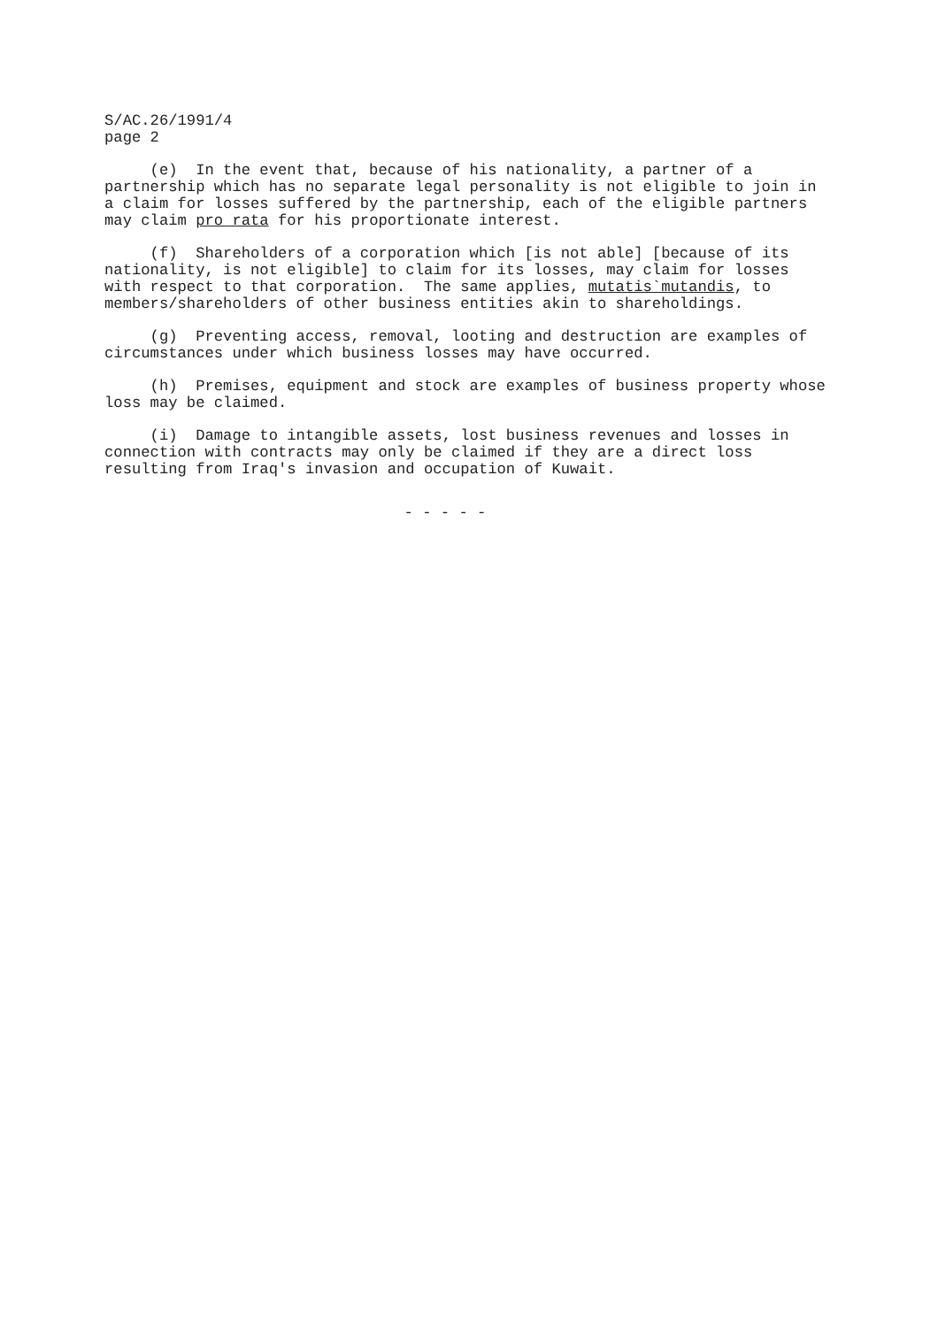S/AC.26/1991/4 page 2
(e) In the event that, because of his nationality, a partner of a partnership which has no separate legal personality is not eligible to join in a claim for losses suffered by the partnership, each of the eligible partners may claim pro rata for his proportionate interest.
(f) Shareholders of a corporation which [is not able] [because of its nationality, is not eligible] to claim for its losses, may claim for losses with respect to that corporation. The same applies, mutatis`mutandis, to members/shareholders of other business entities akin to shareholdings.
(g) Preventing access, removal, looting and destruction are examples of circumstances under which business losses may have occurred.
(h) Premises, equipment and stock are examples of business property whose loss may be claimed.
(i) Damage to intangible assets, lost business revenues and losses in connection with contracts may only be claimed if they are a direct loss resulting from Iraq's invasion and occupation of Kuwait.
- - - - -